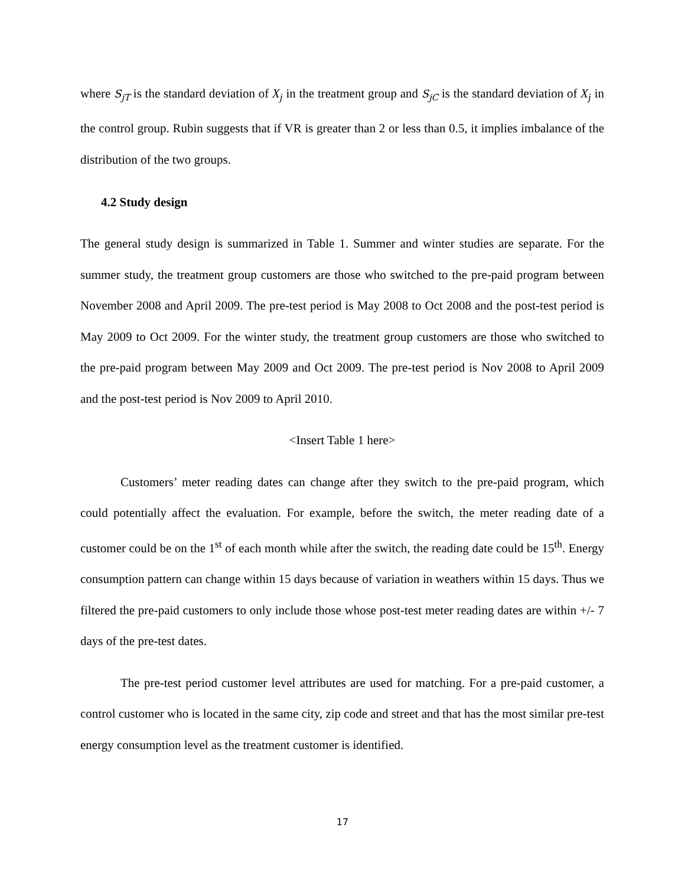where S<sub>jT</sub> is the standard deviation of X<sub>j</sub> in the treatment group and S<sub>jC</sub> is the standard deviation of X<sub>j</sub> in the control group. Rubin suggests that if VR is greater than 2 or less than 0.5, it implies imbalance of the distribution of the two groups.
4.2 Study design
The general study design is summarized in Table 1. Summer and winter studies are separate. For the summer study, the treatment group customers are those who switched to the pre-paid program between November 2008 and April 2009. The pre-test period is May 2008 to Oct 2008 and the post-test period is May 2009 to Oct 2009. For the winter study, the treatment group customers are those who switched to the pre-paid program between May 2009 and Oct 2009. The pre-test period is Nov 2008 to April 2009 and the post-test period is Nov 2009 to April 2010.
<Insert Table 1 here>
Customers’ meter reading dates can change after they switch to the pre-paid program, which could potentially affect the evaluation. For example, before the switch, the meter reading date of a customer could be on the 1<sup>st</sup> of each month while after the switch, the reading date could be 15<sup>th</sup>. Energy consumption pattern can change within 15 days because of variation in weathers within 15 days. Thus we filtered the pre-paid customers to only include those whose post-test meter reading dates are within +/- 7 days of the pre-test dates.
The pre-test period customer level attributes are used for matching. For a pre-paid customer, a control customer who is located in the same city, zip code and street and that has the most similar pre-test energy consumption level as the treatment customer is identified.
17